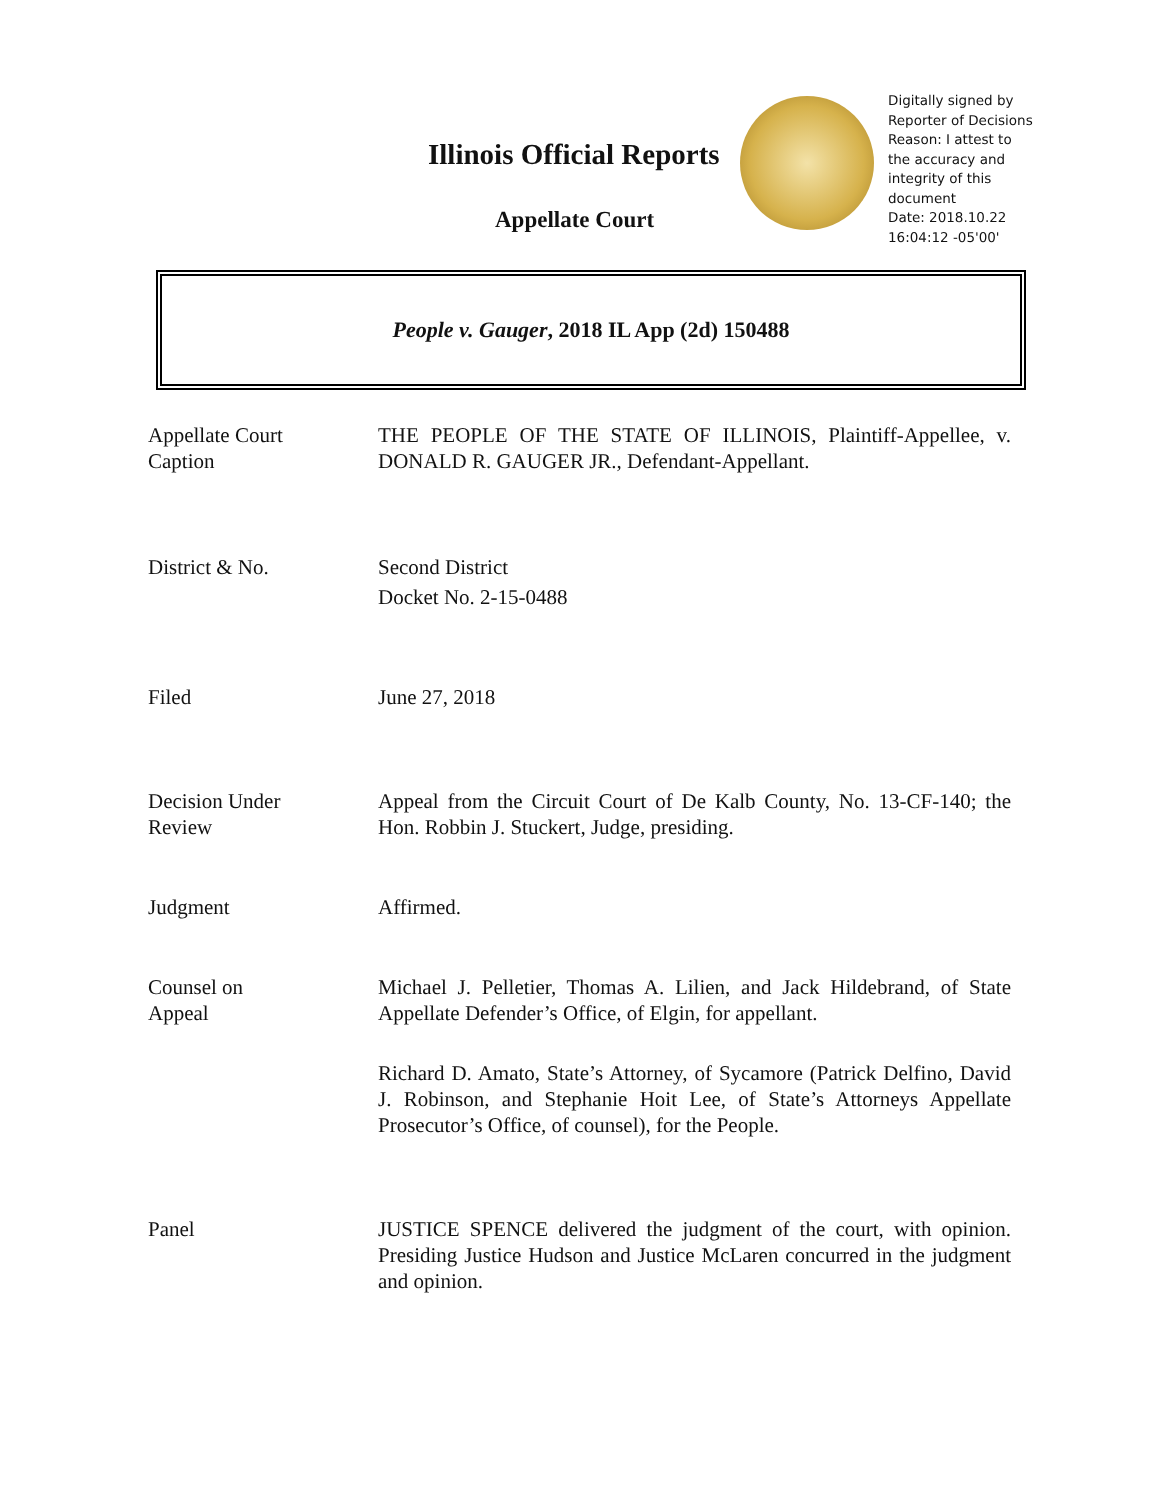Illinois Official Reports
Appellate Court
Digitally signed by
Reporter of Decisions
Reason: I attest to
the accuracy and
integrity of this
document
Date: 2018.10.22
16:04:12 -05'00'
People v. Gauger, 2018 IL App (2d) 150488
Appellate Court
Caption
THE PEOPLE OF THE STATE OF ILLINOIS, Plaintiff-Appellee, v. DONALD R. GAUGER JR., Defendant-Appellant.
District & No. Second District
Docket No. 2-15-0488
Filed June 27, 2018
Decision Under
Review
Appeal from the Circuit Court of De Kalb County, No. 13-CF-140; the Hon. Robbin J. Stuckert, Judge, presiding.
Judgment Affirmed.
Counsel on
Appeal
Michael J. Pelletier, Thomas A. Lilien, and Jack Hildebrand, of State Appellate Defender’s Office, of Elgin, for appellant.
Richard D. Amato, State’s Attorney, of Sycamore (Patrick Delfino, David J. Robinson, and Stephanie Hoit Lee, of State’s Attorneys Appellate Prosecutor’s Office, of counsel), for the People.
Panel JUSTICE SPENCE delivered the judgment of the court, with opinion. Presiding Justice Hudson and Justice McLaren concurred in the judgment and opinion.